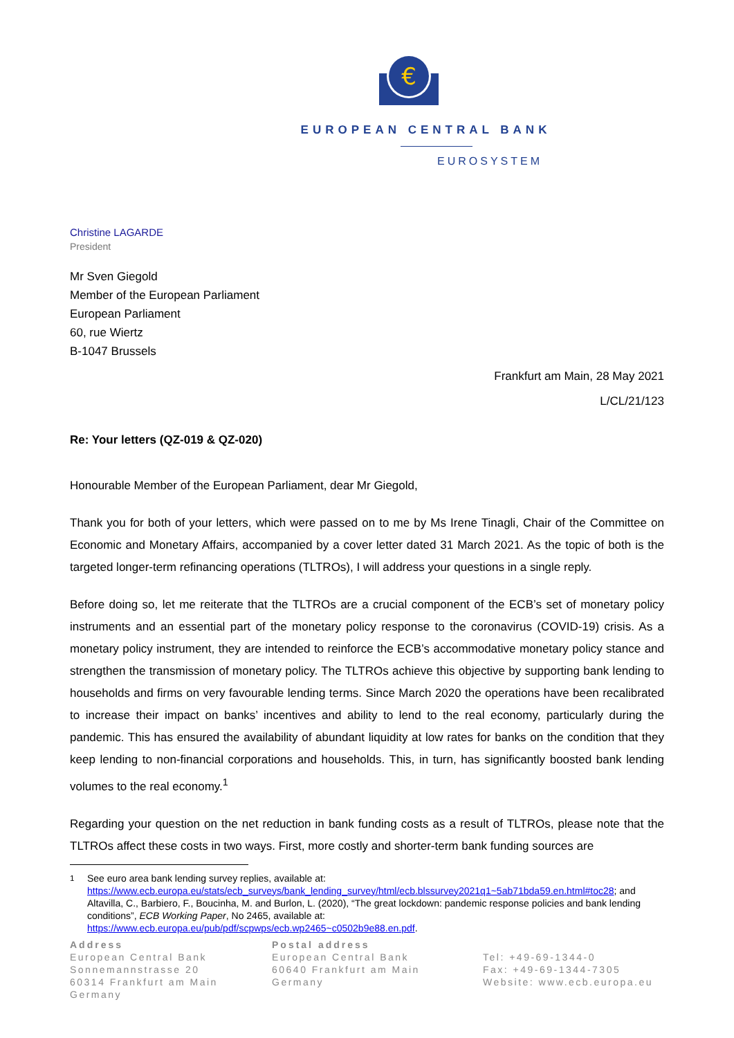€
EUROPEAN CENTRAL BANK
EUROSYSTEM
Christine LAGARDE
President
Mr Sven Giegold
Member of the European Parliament
European Parliament
60, rue Wiertz
B-1047 Brussels
Frankfurt am Main, 28 May 2021
L/CL/21/123
Re: Your letters (QZ-019 & QZ-020)
Honourable Member of the European Parliament, dear Mr Giegold,
Thank you for both of your letters, which were passed on to me by Ms Irene Tinagli, Chair of the Committee on Economic and Monetary Affairs, accompanied by a cover letter dated 31 March 2021. As the topic of both is the targeted longer-term refinancing operations (TLTROs), I will address your questions in a single reply.
Before doing so, let me reiterate that the TLTROs are a crucial component of the ECB’s set of monetary policy instruments and an essential part of the monetary policy response to the coronavirus (COVID-19) crisis. As a monetary policy instrument, they are intended to reinforce the ECB’s accommodative monetary policy stance and strengthen the transmission of monetary policy. The TLTROs achieve this objective by supporting bank lending to households and firms on very favourable lending terms. Since March 2020 the operations have been recalibrated to increase their impact on banks’ incentives and ability to lend to the real economy, particularly during the pandemic. This has ensured the availability of abundant liquidity at low rates for banks on the condition that they keep lending to non-financial corporations and households. This, in turn, has significantly boosted bank lending volumes to the real economy.<sup>1</sup>
Regarding your question on the net reduction in bank funding costs as a result of TLTROs, please note that the TLTROs affect these costs in two ways. First, more costly and shorter-term bank funding sources are
<sup>1</sup> See euro area bank lending survey replies, available at:
https://www.ecb.europa.eu/stats/ecb_surveys/bank_lending_survey/html/ecb.blssurvey2021q1~5ab71bda59.en.html#toc28; and Altavilla, C., Barbiero, F., Boucinha, M. and Burlon, L. (2020), “The great lockdown: pandemic response policies and bank lending conditions”, ECB Working Paper, No 2465, available at:
https://www.ecb.europa.eu/pub/pdf/scpwps/ecb.wp2465~c0502b9e88.en.pdf.
Address
European Central Bank
Sonnemannstrasse 20
60314 Frankfurt am Main
Germany
Postal address
European Central Bank
60640 Frankfurt am Main
Germany
Tel: +49-69-1344-0
Fax: +49-69-1344-7305
Website: www.ecb.europa.eu